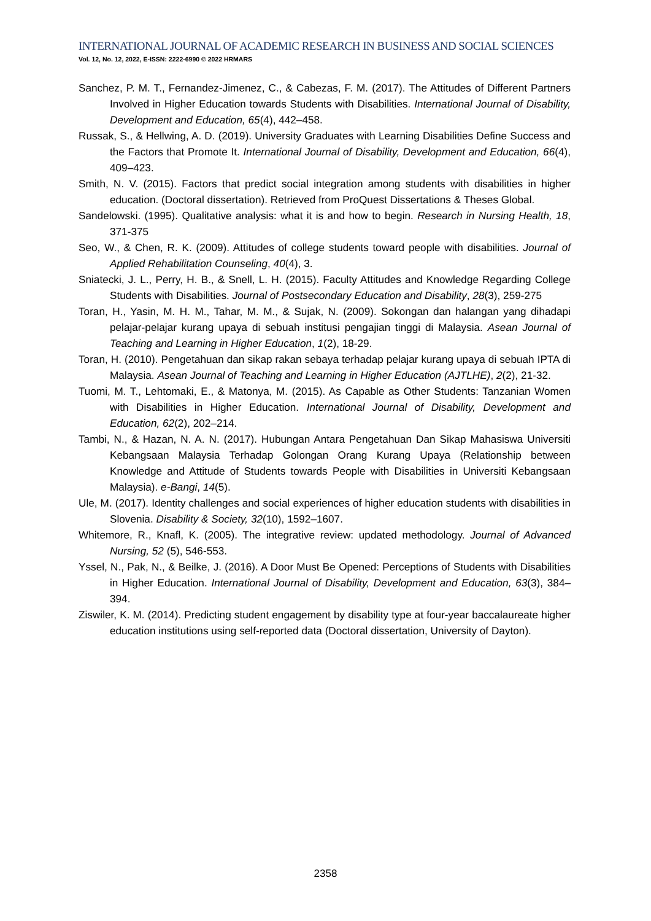INTERNATIONAL JOURNAL OF ACADEMIC RESEARCH IN BUSINESS AND SOCIAL SCIENCES
Vol. 12, No. 12, 2022, E-ISSN: 2222-6990 © 2022 HRMARS
Sanchez, P. M. T., Fernandez-Jimenez, C., & Cabezas, F. M. (2017). The Attitudes of Different Partners Involved in Higher Education towards Students with Disabilities. International Journal of Disability, Development and Education, 65(4), 442–458.
Russak, S., & Hellwing, A. D. (2019). University Graduates with Learning Disabilities Define Success and the Factors that Promote It. International Journal of Disability, Development and Education, 66(4), 409–423.
Smith, N. V. (2015). Factors that predict social integration among students with disabilities in higher education. (Doctoral dissertation). Retrieved from ProQuest Dissertations & Theses Global.
Sandelowski. (1995). Qualitative analysis: what it is and how to begin. Research in Nursing Health, 18, 371-375
Seo, W., & Chen, R. K. (2009). Attitudes of college students toward people with disabilities. Journal of Applied Rehabilitation Counseling, 40(4), 3.
Sniatecki, J. L., Perry, H. B., & Snell, L. H. (2015). Faculty Attitudes and Knowledge Regarding College Students with Disabilities. Journal of Postsecondary Education and Disability, 28(3), 259-275
Toran, H., Yasin, M. H. M., Tahar, M. M., & Sujak, N. (2009). Sokongan dan halangan yang dihadapi pelajar-pelajar kurang upaya di sebuah institusi pengajian tinggi di Malaysia. Asean Journal of Teaching and Learning in Higher Education, 1(2), 18-29.
Toran, H. (2010). Pengetahuan dan sikap rakan sebaya terhadap pelajar kurang upaya di sebuah IPTA di Malaysia. Asean Journal of Teaching and Learning in Higher Education (AJTLHE), 2(2), 21-32.
Tuomi, M. T., Lehtomaki, E., & Matonya, M. (2015). As Capable as Other Students: Tanzanian Women with Disabilities in Higher Education. International Journal of Disability, Development and Education, 62(2), 202–214.
Tambi, N., & Hazan, N. A. N. (2017). Hubungan Antara Pengetahuan Dan Sikap Mahasiswa Universiti Kebangsaan Malaysia Terhadap Golongan Orang Kurang Upaya (Relationship between Knowledge and Attitude of Students towards People with Disabilities in Universiti Kebangsaan Malaysia). e-Bangi, 14(5).
Ule, M. (2017). Identity challenges and social experiences of higher education students with disabilities in Slovenia. Disability & Society, 32(10), 1592–1607.
Whitemore, R., Knafl, K. (2005). The integrative review: updated methodology. Journal of Advanced Nursing, 52 (5), 546-553.
Yssel, N., Pak, N., & Beilke, J. (2016). A Door Must Be Opened: Perceptions of Students with Disabilities in Higher Education. International Journal of Disability, Development and Education, 63(3), 384–394.
Ziswiler, K. M. (2014). Predicting student engagement by disability type at four-year baccalaureate higher education institutions using self-reported data (Doctoral dissertation, University of Dayton).
2358